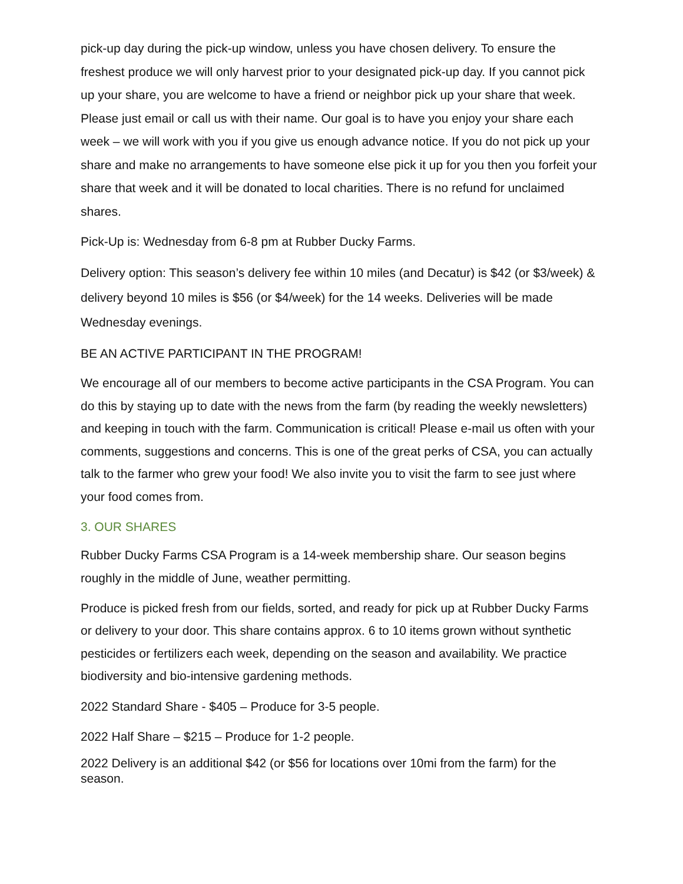pick-up day during the pick-up window, unless you have chosen delivery. To ensure the freshest produce we will only harvest prior to your designated pick-up day. If you cannot pick up your share, you are welcome to have a friend or neighbor pick up your share that week. Please just email or call us with their name. Our goal is to have you enjoy your share each week – we will work with you if you give us enough advance notice. If you do not pick up your share and make no arrangements to have someone else pick it up for you then you forfeit your share that week and it will be donated to local charities. There is no refund for unclaimed shares.
Pick-Up is: Wednesday from 6-8 pm at Rubber Ducky Farms.
Delivery option: This season’s delivery fee within 10 miles (and Decatur) is $42 (or $3/week) & delivery beyond 10 miles is $56 (or $4/week) for the 14 weeks. Deliveries will be made Wednesday evenings.
BE AN ACTIVE PARTICIPANT IN THE PROGRAM!
We encourage all of our members to become active participants in the CSA Program. You can do this by staying up to date with the news from the farm (by reading the weekly newsletters) and keeping in touch with the farm. Communication is critical! Please e-mail us often with your comments, suggestions and concerns. This is one of the great perks of CSA, you can actually talk to the farmer who grew your food! We also invite you to visit the farm to see just where your food comes from.
3. OUR SHARES
Rubber Ducky Farms CSA Program is a 14-week membership share. Our season begins roughly in the middle of June, weather permitting.
Produce is picked fresh from our fields, sorted, and ready for pick up at Rubber Ducky Farms or delivery to your door. This share contains approx. 6 to 10 items grown without synthetic pesticides or fertilizers each week, depending on the season and availability. We practice biodiversity and bio-intensive gardening methods.
2022 Standard Share - $405 – Produce for 3-5 people.
2022 Half Share – $215 – Produce for 1-2 people.
2022 Delivery is an additional $42 (or $56 for locations over 10mi from the farm) for the season.